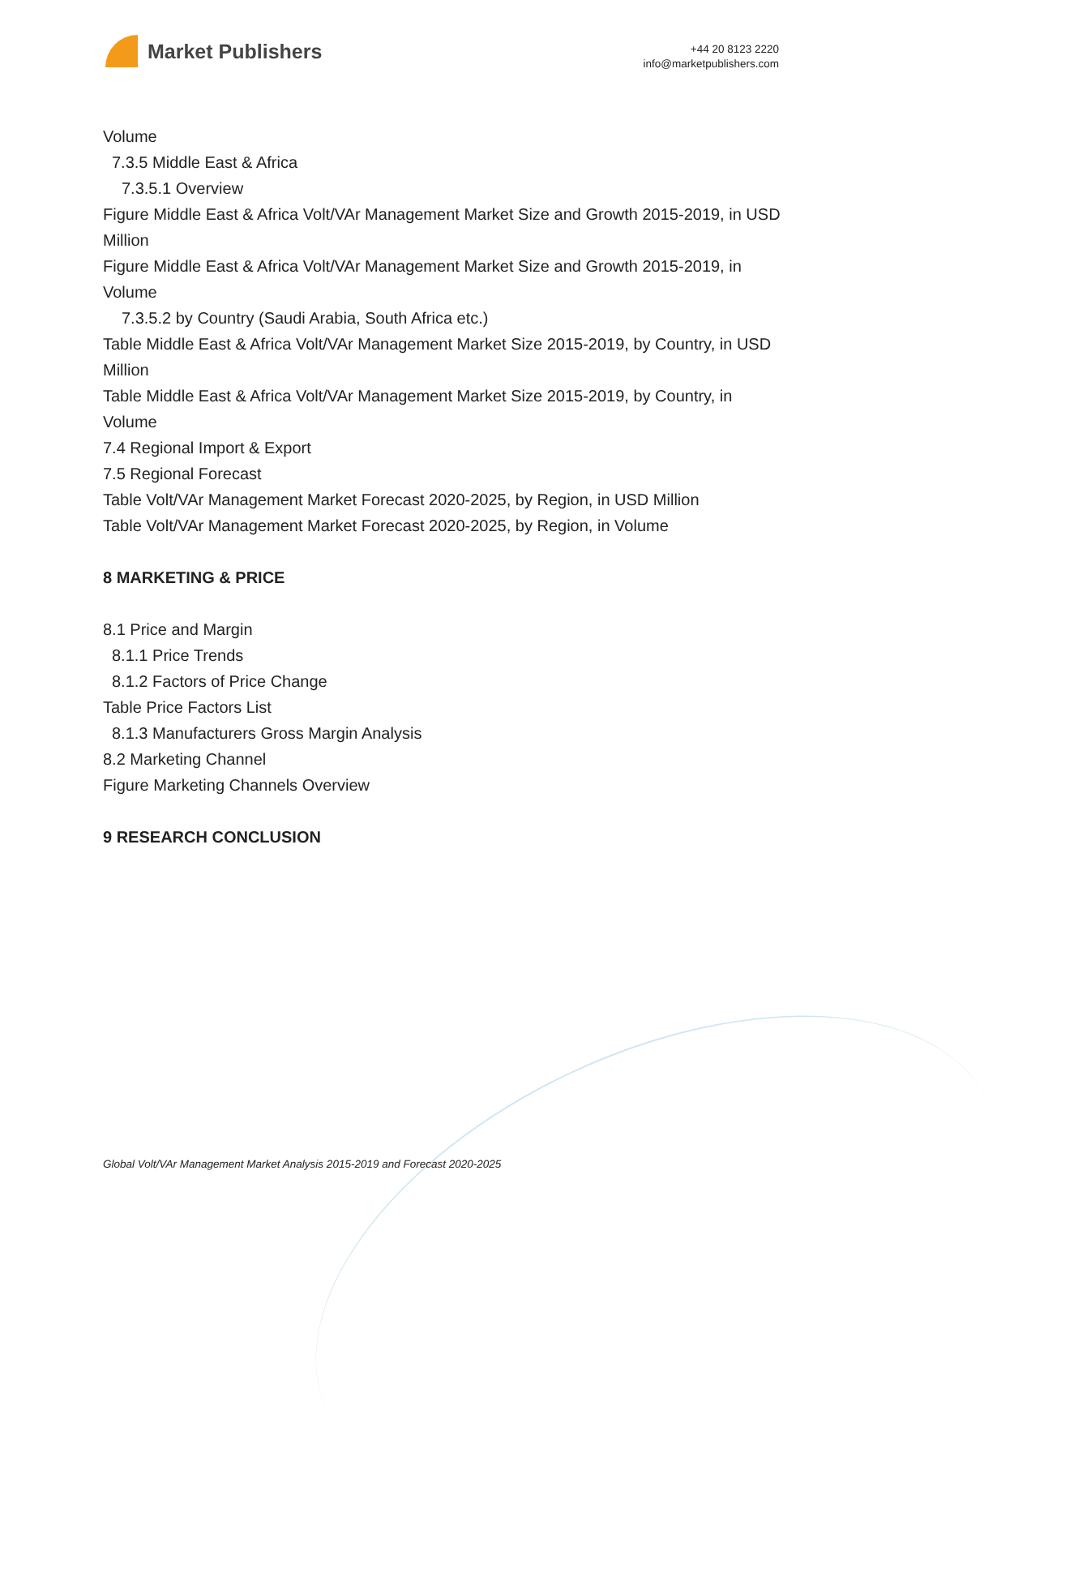Market Publishers
+44 20 8123 2220
info@marketpublishers.com
Volume
7.3.5 Middle East & Africa
7.3.5.1 Overview
Figure Middle East & Africa Volt/VAr Management Market Size and Growth 2015-2019, in USD Million
Figure Middle East & Africa Volt/VAr Management Market Size and Growth 2015-2019, in Volume
7.3.5.2 by Country (Saudi Arabia, South Africa etc.)
Table Middle East & Africa Volt/VAr Management Market Size 2015-2019, by Country, in USD Million
Table Middle East & Africa Volt/VAr Management Market Size 2015-2019, by Country, in Volume
7.4 Regional Import & Export
7.5 Regional Forecast
Table Volt/VAr Management Market Forecast 2020-2025, by Region, in USD Million
Table Volt/VAr Management Market Forecast 2020-2025, by Region, in Volume
8 MARKETING & PRICE
8.1 Price and Margin
8.1.1 Price Trends
8.1.2 Factors of Price Change
Table Price Factors List
8.1.3 Manufacturers Gross Margin Analysis
8.2 Marketing Channel
Figure Marketing Channels Overview
9 RESEARCH CONCLUSION
Global Volt/VAr Management Market Analysis 2015-2019 and Forecast 2020-2025